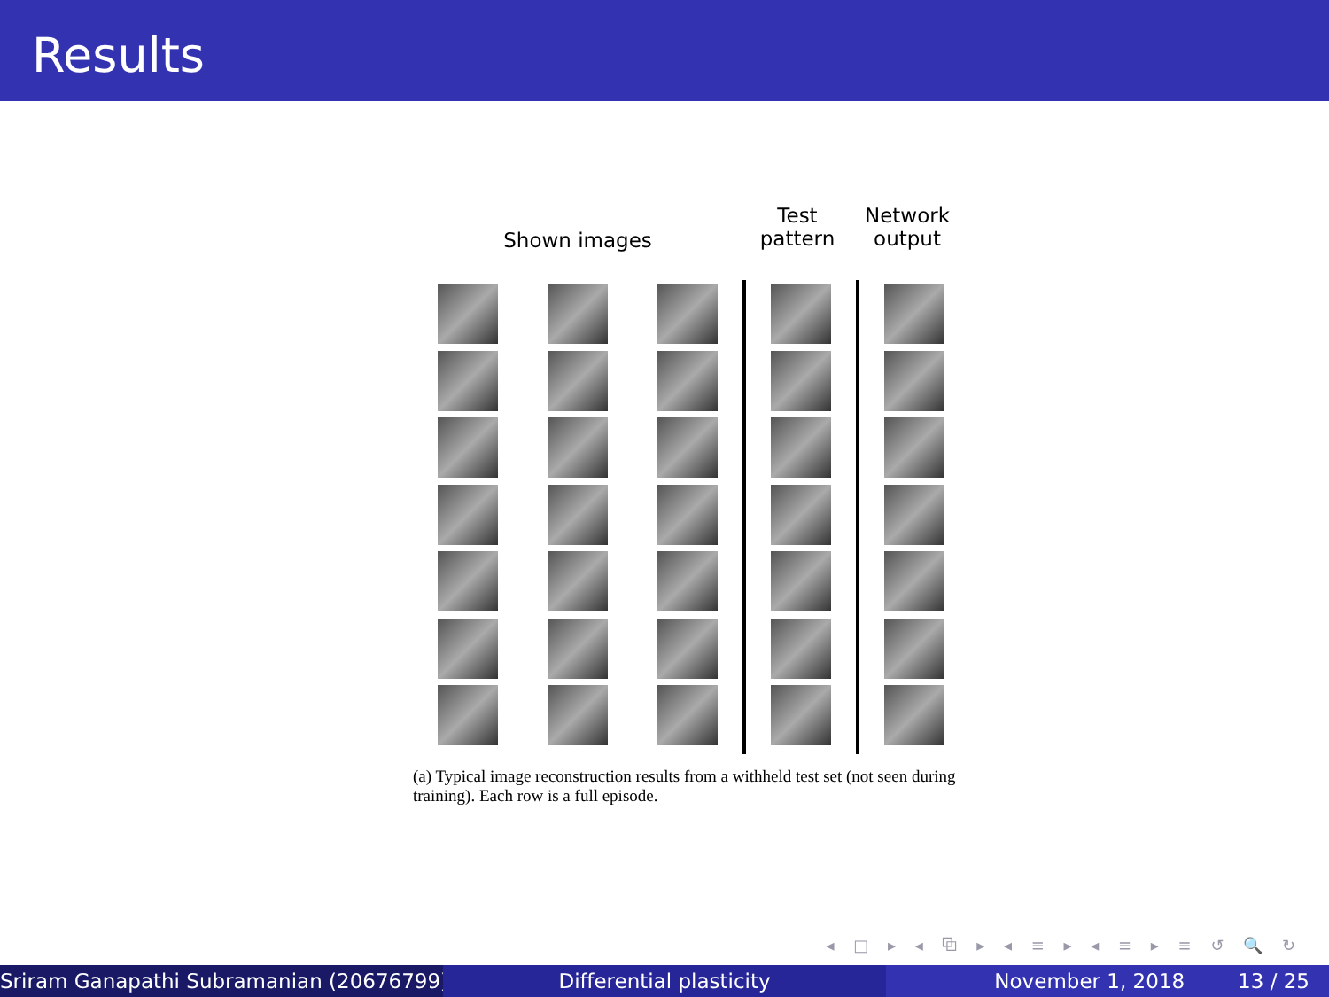Results
Shown images
Test
pattern
Network
output
(a) Typical image reconstruction results from a withheld test set (not seen during training). Each row is a full episode.
◂ □ ▸ ◂ ⧉ ▸ ◂ ≡ ▸ ◂ ≡ ▸ ≡ ↺ 🔍 ↻
Sriram Ganapathi Subramanian (20676799) ( Differential plasticity November 1, 2018 13 / 25